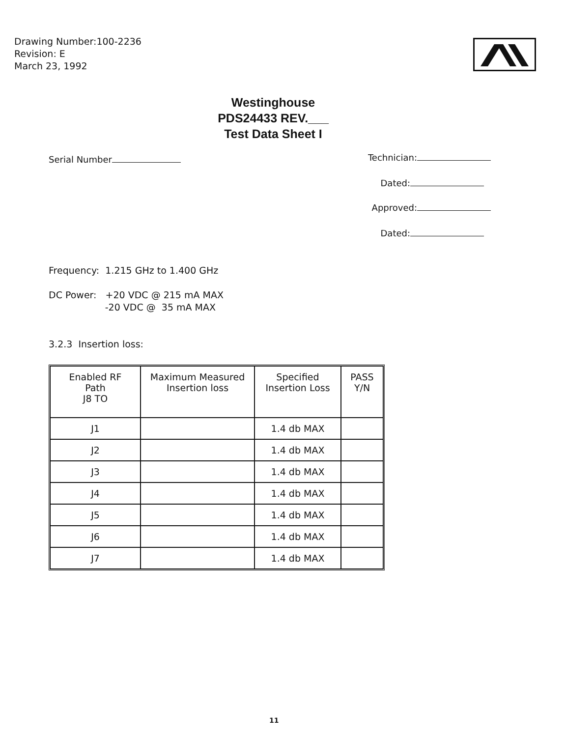Drawing Number:100-2236
Revision: E
March 23, 1992
Westinghouse
PDS24433 REV.___
Test Data Sheet I
Serial Number Technician:
Dated:
Approved:
Dated:
Frequency: 1.215 GHz to 1.400 GHz
DC Power: +20 VDC @ 215 mA MAX
-20 VDC @ 35 mA MAX
3.2.3 Insertion loss:
| Enabled RF Path J8 TO | Maximum Measured Insertion loss | Specified Insertion Loss | PASS Y/N |
| --- | --- | --- | --- |
| J1 | | 1.4 db MAX | |
| J2 | | 1.4 db MAX | |
| J3 | | 1.4 db MAX | |
| J4 | | 1.4 db MAX | |
| J5 | | 1.4 db MAX | |
| J6 | | 1.4 db MAX | |
| J7 | | 1.4 db MAX | |
11